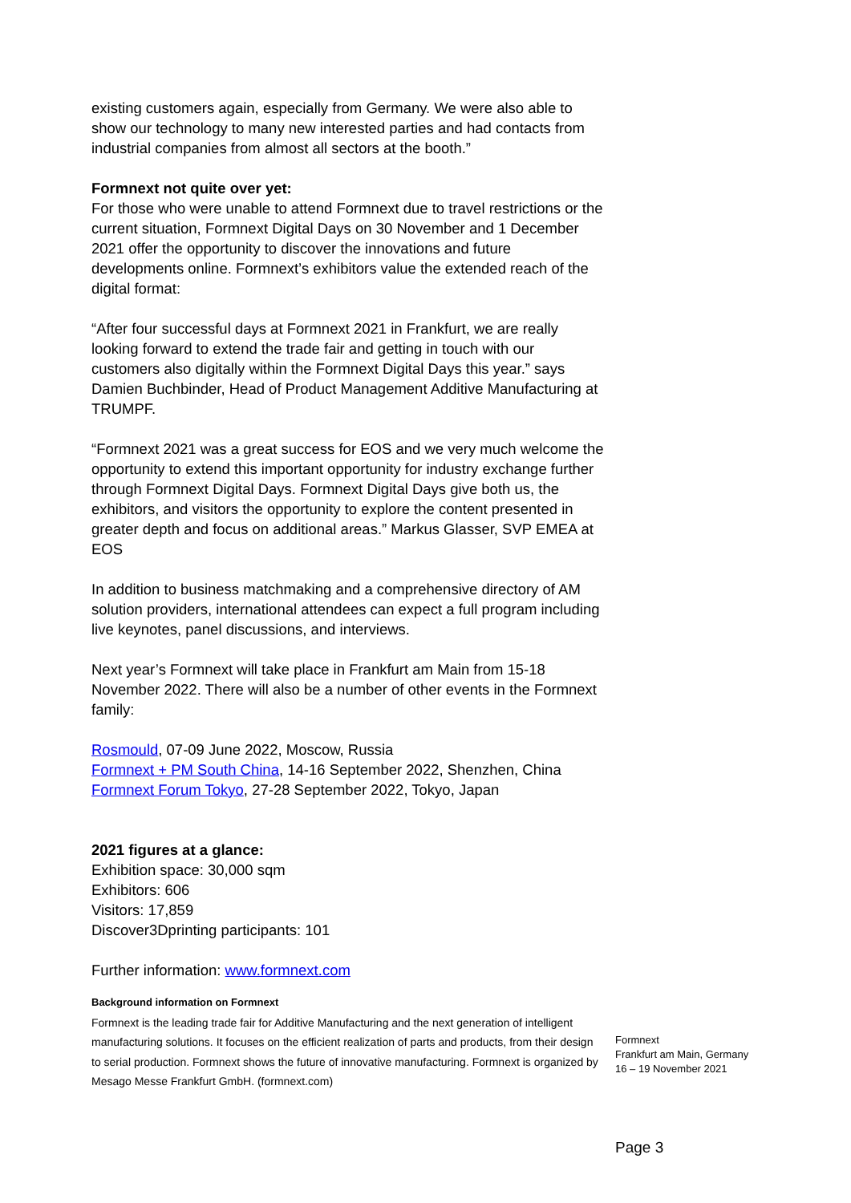existing customers again, especially from Germany. We were also able to show our technology to many new interested parties and had contacts from industrial companies from almost all sectors at the booth.”
Formnext not quite over yet:
For those who were unable to attend Formnext due to travel restrictions or the current situation, Formnext Digital Days on 30 November and 1 December 2021 offer the opportunity to discover the innovations and future developments online. Formnext’s exhibitors value the extended reach of the digital format:
“After four successful days at Formnext 2021 in Frankfurt, we are really looking forward to extend the trade fair and getting in touch with our customers also digitally within the Formnext Digital Days this year.” says Damien Buchbinder, Head of Product Management Additive Manufacturing at TRUMPF.
“Formnext 2021 was a great success for EOS and we very much welcome the opportunity to extend this important opportunity for industry exchange further through Formnext Digital Days. Formnext Digital Days give both us, the exhibitors, and visitors the opportunity to explore the content presented in greater depth and focus on additional areas.” Markus Glasser, SVP EMEA at EOS
In addition to business matchmaking and a comprehensive directory of AM solution providers, international attendees can expect a full program including live keynotes, panel discussions, and interviews.
Next year’s Formnext will take place in Frankfurt am Main from 15-18 November 2022. There will also be a number of other events in the Formnext family:
Rosmould, 07-09 June 2022, Moscow, Russia
Formnext + PM South China, 14-16 September 2022, Shenzhen, China
Formnext Forum Tokyo, 27-28 September 2022, Tokyo, Japan
2021 figures at a glance:
Exhibition space: 30,000 sqm
Exhibitors: 606
Visitors: 17,859
Discover3Dprinting participants: 101
Further information: www.formnext.com
Background information on Formnext
Formnext is the leading trade fair for Additive Manufacturing and the next generation of intelligent manufacturing solutions. It focuses on the efficient realization of parts and products, from their design to serial production. Formnext shows the future of innovative manufacturing. Formnext is organized by Mesago Messe Frankfurt GmbH. (formnext.com)
Formnext
Frankfurt am Main, Germany
16 – 19 November 2021
Page 3